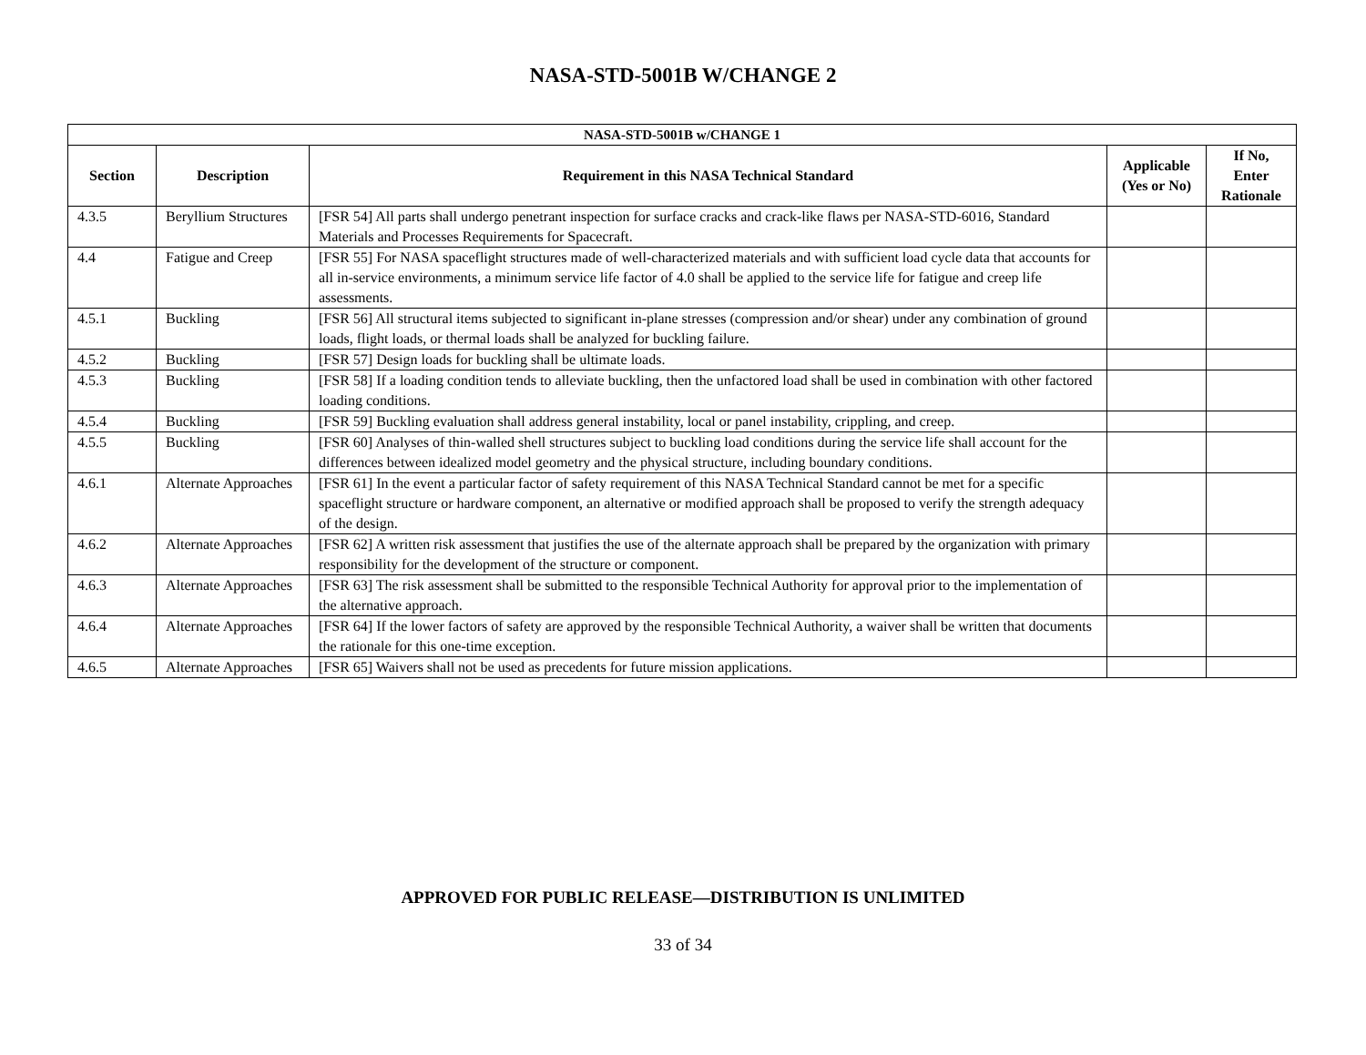NASA-STD-5001B W/CHANGE 2
| NASA-STD-5001B w/CHANGE 1 | | | | |
| --- | --- | --- | --- | --- |
| Section | Description | Requirement in this NASA Technical Standard | Applicable (Yes or No) | If No, Enter Rationale |
| 4.3.5 | Beryllium Structures | [FSR 54] All parts shall undergo penetrant inspection for surface cracks and crack-like flaws per NASA-STD-6016, Standard Materials and Processes Requirements for Spacecraft. | | |
| 4.4 | Fatigue and Creep | [FSR 55] For NASA spaceflight structures made of well-characterized materials and with sufficient load cycle data that accounts for all in-service environments, a minimum service life factor of 4.0 shall be applied to the service life for fatigue and creep life assessments. | | |
| 4.5.1 | Buckling | [FSR 56] All structural items subjected to significant in-plane stresses (compression and/or shear) under any combination of ground loads, flight loads, or thermal loads shall be analyzed for buckling failure. | | |
| 4.5.2 | Buckling | [FSR 57] Design loads for buckling shall be ultimate loads. | | |
| 4.5.3 | Buckling | [FSR 58] If a loading condition tends to alleviate buckling, then the unfactored load shall be used in combination with other factored loading conditions. | | |
| 4.5.4 | Buckling | [FSR 59] Buckling evaluation shall address general instability, local or panel instability, crippling, and creep. | | |
| 4.5.5 | Buckling | [FSR 60] Analyses of thin-walled shell structures subject to buckling load conditions during the service life shall account for the differences between idealized model geometry and the physical structure, including boundary conditions. | | |
| 4.6.1 | Alternate Approaches | [FSR 61] In the event a particular factor of safety requirement of this NASA Technical Standard cannot be met for a specific spaceflight structure or hardware component, an alternative or modified approach shall be proposed to verify the strength adequacy of the design. | | |
| 4.6.2 | Alternate Approaches | [FSR 62] A written risk assessment that justifies the use of the alternate approach shall be prepared by the organization with primary responsibility for the development of the structure or component. | | |
| 4.6.3 | Alternate Approaches | [FSR 63] The risk assessment shall be submitted to the responsible Technical Authority for approval prior to the implementation of the alternative approach. | | |
| 4.6.4 | Alternate Approaches | [FSR 64] If the lower factors of safety are approved by the responsible Technical Authority, a waiver shall be written that documents the rationale for this one-time exception. | | |
| 4.6.5 | Alternate Approaches | [FSR 65] Waivers shall not be used as precedents for future mission applications. | | |
APPROVED FOR PUBLIC RELEASE—DISTRIBUTION IS UNLIMITED
33 of 34